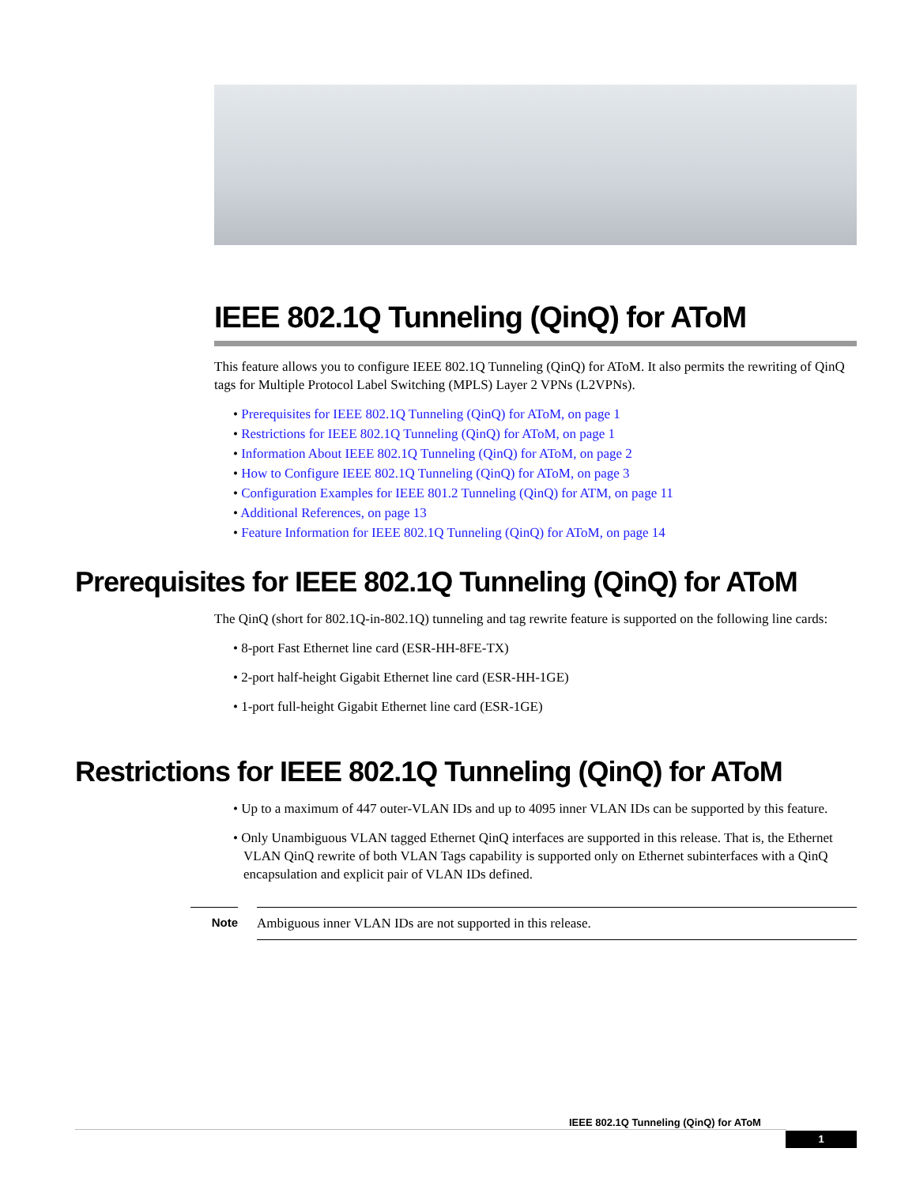IEEE 802.1Q Tunneling (QinQ) for AToM
This feature allows you to configure IEEE 802.1Q Tunneling (QinQ) for AToM. It also permits the rewriting of QinQ tags for Multiple Protocol Label Switching (MPLS) Layer 2 VPNs (L2VPNs).
• Prerequisites for IEEE 802.1Q Tunneling (QinQ) for AToM, on page 1
• Restrictions for IEEE 802.1Q Tunneling (QinQ) for AToM, on page 1
• Information About IEEE 802.1Q Tunneling (QinQ) for AToM, on page 2
• How to Configure IEEE 802.1Q Tunneling (QinQ) for AToM, on page 3
• Configuration Examples for IEEE 801.2 Tunneling (QinQ) for ATM, on page 11
• Additional References, on page 13
• Feature Information for IEEE 802.1Q Tunneling (QinQ) for AToM, on page 14
Prerequisites for IEEE 802.1Q Tunneling (QinQ) for AToM
The QinQ (short for 802.1Q-in-802.1Q) tunneling and tag rewrite feature is supported on the following line cards:
• 8-port Fast Ethernet line card (ESR-HH-8FE-TX)
• 2-port half-height Gigabit Ethernet line card (ESR-HH-1GE)
• 1-port full-height Gigabit Ethernet line card (ESR-1GE)
Restrictions for IEEE 802.1Q Tunneling (QinQ) for AToM
• Up to a maximum of 447 outer-VLAN IDs and up to 4095 inner VLAN IDs can be supported by this feature.
• Only Unambiguous VLAN tagged Ethernet QinQ interfaces are supported in this release. That is, the Ethernet VLAN QinQ rewrite of both VLAN Tags capability is supported only on Ethernet subinterfaces with a QinQ encapsulation and explicit pair of VLAN IDs defined.
Note Ambiguous inner VLAN IDs are not supported in this release.
IEEE 802.1Q Tunneling (QinQ) for AToM
1